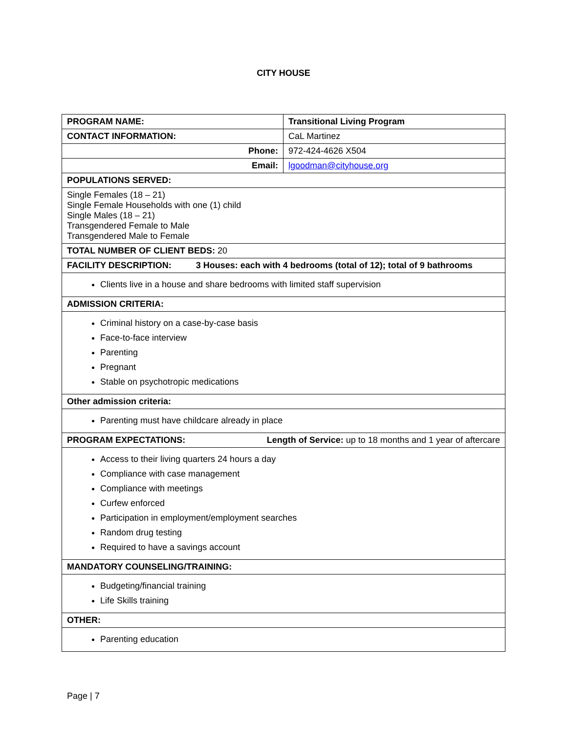CITY HOUSE
| PROGRAM NAME: | Transitional Living Program |
| CONTACT INFORMATION: | CaL Martinez |
| Phone: | 972-424-4626 X504 |
| Email: | lgoodman@cityhouse.org |
| POPULATIONS SERVED: | |
| Single Females (18 – 21) Single Female Households with one (1) child Single Males (18 – 21) Transgendered Female to Male Transgendered Male to Female | |
| TOTAL NUMBER OF CLIENT BEDS: 20 | |
| FACILITY DESCRIPTION: 3 Houses: each with 4 bedrooms (total of 12); total of 9 bathrooms | |
| Clients live in a house and share bedrooms with limited staff supervision | |
| ADMISSION CRITERIA: | |
| Criminal history on a case-by-case basis Face-to-face interview Parenting Pregnant Stable on psychotropic medications | |
| Other admission criteria: | |
| Parenting must have childcare already in place | |
| PROGRAM EXPECTATIONS: Length of Service: up to 18 months and 1 year of aftercare | |
| Access to their living quarters 24 hours a day Compliance with case management Compliance with meetings Curfew enforced Participation in employment/employment searches Random drug testing Required to have a savings account | |
| MANDATORY COUNSELING/TRAINING: | |
| Budgeting/financial training Life Skills training | |
| OTHER: | |
| Parenting education | |
Page | 7